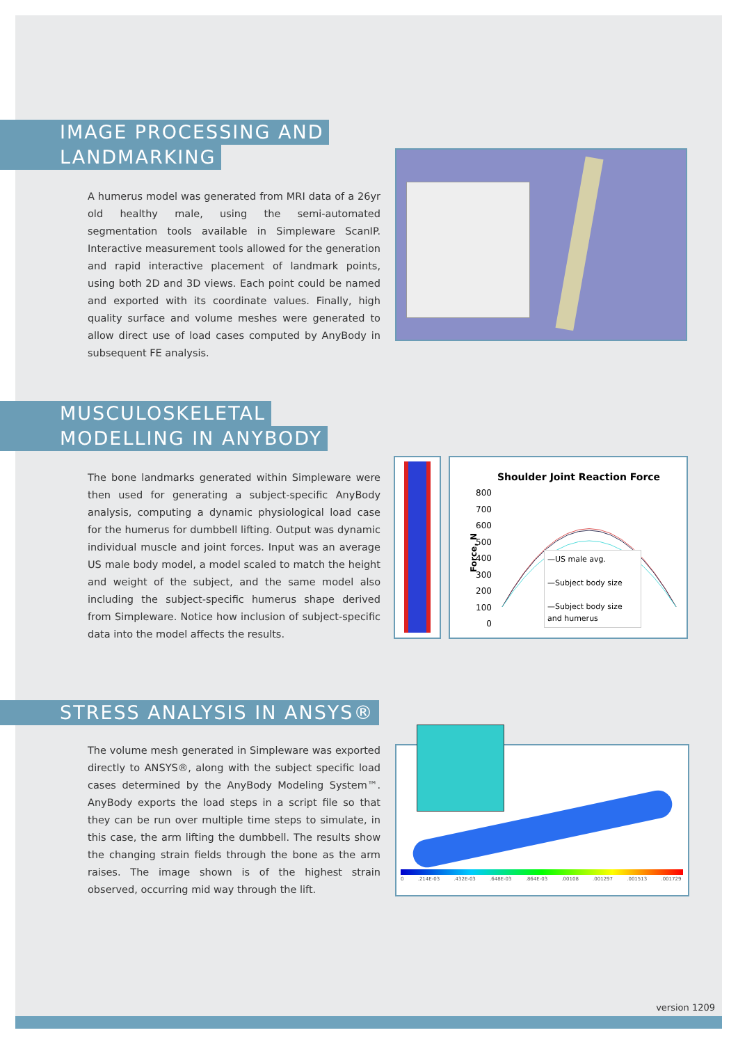IMAGE PROCESSING AND
LANDMARKING
A humerus model was generated from MRI data of a 26yr old healthy male, using the semi-automated segmentation tools available in Simpleware ScanIP. Interactive measurement tools allowed for the generation and rapid interactive placement of landmark points, using both 2D and 3D views. Each point could be named and exported with its coordinate values. Finally, high quality surface and volume meshes were generated to allow direct use of load cases computed by AnyBody in subsequent FE analysis.
MUSCULOSKELETAL
MODELLING IN ANYBODY
The bone landmarks generated within Simpleware were then used for generating a subject-specific AnyBody analysis, computing a dynamic physiological load case for the humerus for dumbbell lifting. Output was dynamic individual muscle and joint forces. Input was an average US male body model, a model scaled to match the height and weight of the subject, and the same model also including the subject-specific humerus shape derived from Simpleware. Notice how inclusion of subject-specific data into the model affects the results.
Shoulder Joint Reaction Force
800
700
600
500
400
300
200
100
0
Force, N
—US male avg.
—Subject body size
—Subject body size and humerus
STRESS ANALYSIS IN ANSYS®
The volume mesh generated in Simpleware was exported directly to ANSYS®, along with the subject specific load cases determined by the AnyBody Modeling System™. AnyBody exports the load steps in a script file so that they can be run over multiple time steps to simulate, in this case, the arm lifting the dumbbell. The results show the changing strain fields through the bone as the arm raises. The image shown is of the highest strain observed, occurring mid way through the lift.
0 .214E-03 .432E-03 .648E-03 .864E-03 .00108 .001297 .001513 .001729
version 1209